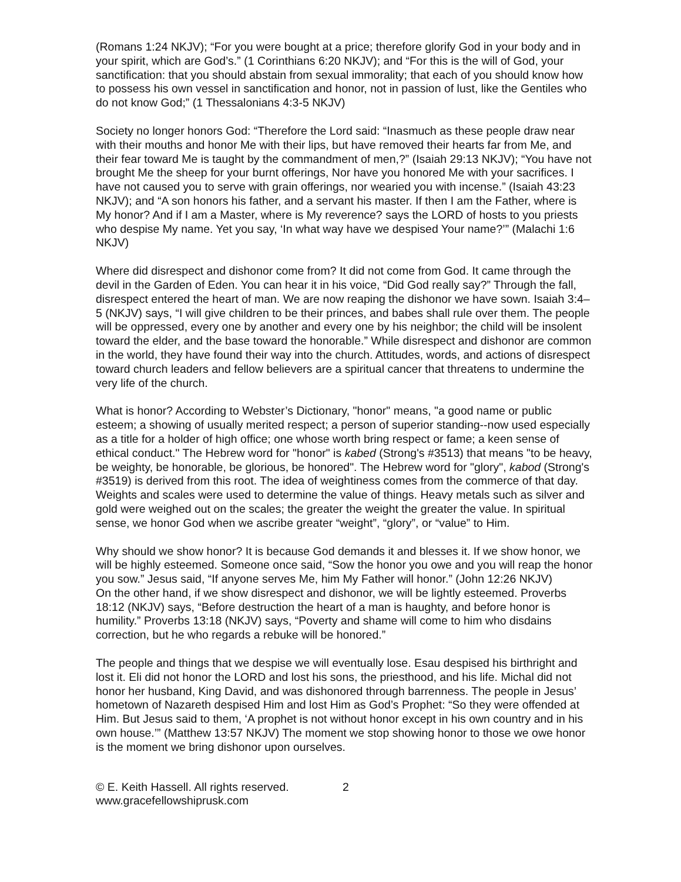(Romans 1:24 NKJV); “For you were bought at a price; therefore glorify God in your body and in your spirit, which are God’s.” (1 Corinthians 6:20 NKJV); and “For this is the will of God, your sanctification: that you should abstain from sexual immorality; that each of you should know how to possess his own vessel in sanctification and honor, not in passion of lust, like the Gentiles who do not know God;” (1 Thessalonians 4:3-5 NKJV)
Society no longer honors God: “Therefore the Lord said: “Inasmuch as these people draw near with their mouths and honor Me with their lips, but have removed their hearts far from Me, and their fear toward Me is taught by the commandment of men,?” (Isaiah 29:13 NKJV); “You have not brought Me the sheep for your burnt offerings, Nor have you honored Me with your sacrifices. I have not caused you to serve with grain offerings, nor wearied you with incense.” (Isaiah 43:23 NKJV); and “A son honors his father, and a servant his master. If then I am the Father, where is My honor? And if I am a Master, where is My reverence? says the LORD of hosts to you priests who despise My name. Yet you say, ‘In what way have we despised Your name?’” (Malachi 1:6 NKJV)
Where did disrespect and dishonor come from? It did not come from God. It came through the devil in the Garden of Eden. You can hear it in his voice, “Did God really say?” Through the fall, disrespect entered the heart of man. We are now reaping the dishonor we have sown. Isaiah 3:4–5 (NKJV) says, “I will give children to be their princes, and babes shall rule over them. The people will be oppressed, every one by another and every one by his neighbor; the child will be insolent toward the elder, and the base toward the honorable.” While disrespect and dishonor are common in the world, they have found their way into the church. Attitudes, words, and actions of disrespect toward church leaders and fellow believers are a spiritual cancer that threatens to undermine the very life of the church.
What is honor? According to Webster’s Dictionary, "honor" means, "a good name or public esteem; a showing of usually merited respect; a person of superior standing--now used especially as a title for a holder of high office; one whose worth bring respect or fame; a keen sense of ethical conduct." The Hebrew word for "honor" is kabed (Strong's #3513) that means "to be heavy, be weighty, be honorable, be glorious, be honored". The Hebrew word for "glory", kabod (Strong's #3519) is derived from this root. The idea of weightiness comes from the commerce of that day. Weights and scales were used to determine the value of things. Heavy metals such as silver and gold were weighed out on the scales; the greater the weight the greater the value. In spiritual sense, we honor God when we ascribe greater “weight”, “glory”, or “value” to Him.
Why should we show honor? It is because God demands it and blesses it. If we show honor, we will be highly esteemed. Someone once said, “Sow the honor you owe and you will reap the honor you sow.” Jesus said, “If anyone serves Me, him My Father will honor.” (John 12:26 NKJV)
On the other hand, if we show disrespect and dishonor, we will be lightly esteemed. Proverbs 18:12 (NKJV) says, “Before destruction the heart of a man is haughty, and before honor is humility.” Proverbs 13:18 (NKJV) says, “Poverty and shame will come to him who disdains correction, but he who regards a rebuke will be honored.”
The people and things that we despise we will eventually lose. Esau despised his birthright and lost it. Eli did not honor the LORD and lost his sons, the priesthood, and his life. Michal did not honor her husband, King David, and was dishonored through barrenness. The people in Jesus’ hometown of Nazareth despised Him and lost Him as God’s Prophet: “So they were offended at Him. But Jesus said to them, ‘A prophet is not without honor except in his own country and in his own house.’” (Matthew 13:57 NKJV) The moment we stop showing honor to those we owe honor is the moment we bring dishonor upon ourselves.
© E. Keith Hassell. All rights reserved.
www.gracefellowshiprusk.com
2